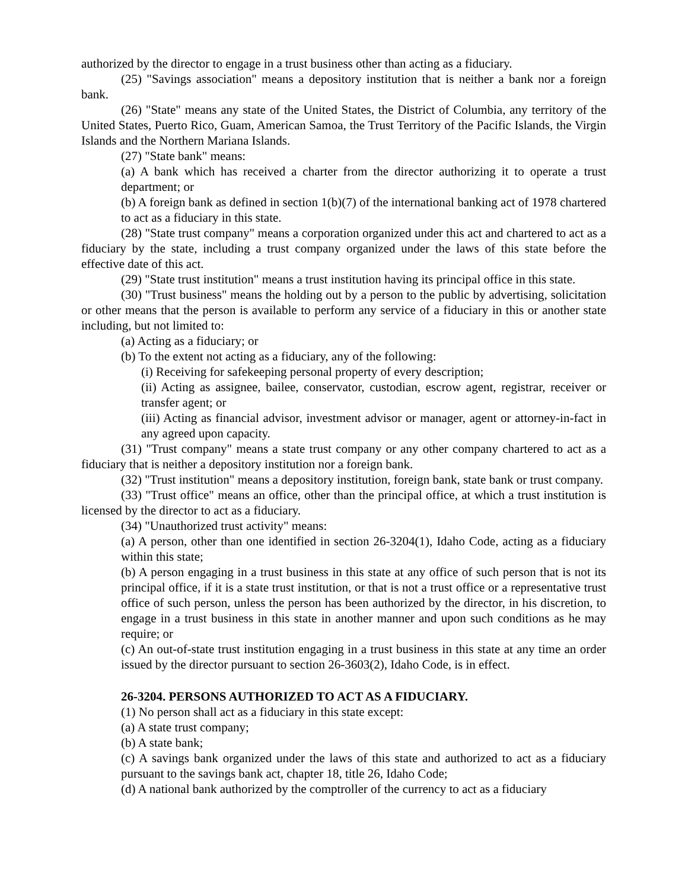authorized by the director to engage in a trust business other than acting as a fiduciary.
(25) "Savings association" means a depository institution that is neither a bank nor a foreign bank.
(26) "State" means any state of the United States, the District of Columbia, any territory of the United States, Puerto Rico, Guam, American Samoa, the Trust Territory of the Pacific Islands, the Virgin Islands and the Northern Mariana Islands.
(27) "State bank" means:
(a) A bank which has received a charter from the director authorizing it to operate a trust department; or
(b) A foreign bank as defined in section 1(b)(7) of the international banking act of 1978 chartered to act as a fiduciary in this state.
(28) "State trust company" means a corporation organized under this act and chartered to act as a fiduciary by the state, including a trust company organized under the laws of this state before the effective date of this act.
(29) "State trust institution" means a trust institution having its principal office in this state.
(30) "Trust business" means the holding out by a person to the public by advertising, solicitation or other means that the person is available to perform any service of a fiduciary in this or another state including, but not limited to:
(a) Acting as a fiduciary; or
(b) To the extent not acting as a fiduciary, any of the following:
(i) Receiving for safekeeping personal property of every description;
(ii) Acting as assignee, bailee, conservator, custodian, escrow agent, registrar, receiver or transfer agent; or
(iii) Acting as financial advisor, investment advisor or manager, agent or attorney-in-fact in any agreed upon capacity.
(31) "Trust company" means a state trust company or any other company chartered to act as a fiduciary that is neither a depository institution nor a foreign bank.
(32) "Trust institution" means a depository institution, foreign bank, state bank or trust company.
(33) "Trust office" means an office, other than the principal office, at which a trust institution is licensed by the director to act as a fiduciary.
(34) "Unauthorized trust activity" means:
(a) A person, other than one identified in section 26-3204(1), Idaho Code, acting as a fiduciary within this state;
(b) A person engaging in a trust business in this state at any office of such person that is not its principal office, if it is a state trust institution, or that is not a trust office or a representative trust office of such person, unless the person has been authorized by the director, in his discretion, to engage in a trust business in this state in another manner and upon such conditions as he may require; or
(c) An out-of-state trust institution engaging in a trust business in this state at any time an order issued by the director pursuant to section 26-3603(2), Idaho Code, is in effect.
26-3204. PERSONS AUTHORIZED TO ACT AS A FIDUCIARY.
(1) No person shall act as a fiduciary in this state except:
(a) A state trust company;
(b) A state bank;
(c) A savings bank organized under the laws of this state and authorized to act as a fiduciary pursuant to the savings bank act, chapter 18, title 26, Idaho Code;
(d) A national bank authorized by the comptroller of the currency to act as a fiduciary